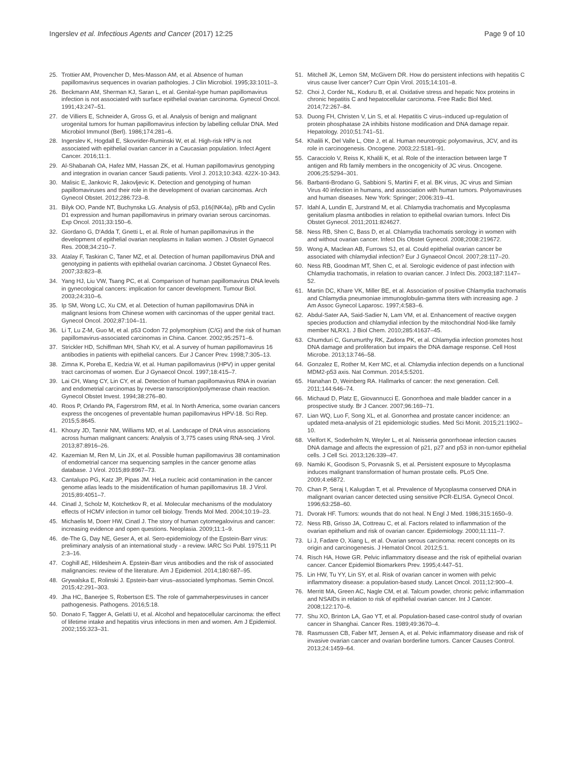Ingerslev et al. Infectious Agents and Cancer (2017) 12:25 Page 9 of 10
25. Trottier AM, Provencher D, Mes-Masson AM, et al. Absence of human papillomavirus sequences in ovarian pathologies. J Clin Microbiol. 1995;33:1011–3.
26. Beckmann AM, Sherman KJ, Saran L, et al. Genital-type human papillomavirus infection is not associated with surface epithelial ovarian carcinoma. Gynecol Oncol. 1991;43:247–51.
27. de Villiers E, Schneider A, Gross G, et al. Analysis of benign and malignant urogenital tumors for human papillomavirus infection by labelling cellular DNA. Med Microbiol Immunol (Berl). 1986;174:281–6.
28. Ingerslev K, Hogdall E, Skovrider-Ruminski W, et al. High-risk HPV is not associated with epithelial ovarian cancer in a Caucasian population. Infect Agent Cancer. 2016;11:1.
29. Al-Shabanah OA, Hafez MM, Hassan ZK, et al. Human papillomavirus genotyping and integration in ovarian cancer Saudi patients. Virol J. 2013;10:343. 422X-10-343.
30. Malisic E, Jankovic R, Jakovljevic K. Detection and genotyping of human papillomaviruses and their role in the development of ovarian carcinomas. Arch Gynecol Obstet. 2012;286:723–8.
31. Bilyk OO, Pande NT, Buchynska LG. Analysis of p53, p16(INK4a), pRb and Cyclin D1 expression and human papillomavirus in primary ovarian serous carcinomas. Exp Oncol. 2011;33:150–6.
32. Giordano G, D'Adda T, Gnetti L, et al. Role of human papillomavirus in the development of epithelial ovarian neoplasms in Italian women. J Obstet Gynaecol Res. 2008;34:210–7.
33. Atalay F, Taskiran C, Taner MZ, et al. Detection of human papillomavirus DNA and genotyping in patients with epithelial ovarian carcinoma. J Obstet Gynaecol Res. 2007;33:823–8.
34. Yang HJ, Liu VW, Tsang PC, et al. Comparison of human papillomavirus DNA levels in gynecological cancers: implication for cancer development. Tumour Biol. 2003;24:310–6.
35. Ip SM, Wong LC, Xu CM, et al. Detection of human papillomavirus DNA in malignant lesions from Chinese women with carcinomas of the upper genital tract. Gynecol Oncol. 2002;87:104–11.
36. Li T, Lu Z-M, Guo M, et al. p53 Codon 72 polymorphism (C/G) and the risk of human papillomavirus-associated carcinomas in China. Cancer. 2002;95:2571–6.
37. Strickler HD, Schiffman MH, Shah KV, et al. A survey of human papillomavirus 16 antibodies in patients with epithelial cancers. Eur J Cancer Prev. 1998;7:305–13.
38. Zimna K, Poreba E, Kedzia W, et al. Human papillomavirus (HPV) in upper genital tract carcinomas of women. Eur J Gynaecol Oncol. 1997;18:415–7.
39. Lai CH, Wang CY, Lin CY, et al. Detection of human papillomavirus RNA in ovarian and endometrial carcinomas by reverse transcription/polymerase chain reaction. Gynecol Obstet Invest. 1994;38:276–80.
40. Roos P, Orlando PA, Fagerstrom RM, et al. In North America, some ovarian cancers express the oncogenes of preventable human papillomavirus HPV-18. Sci Rep. 2015;5:8645.
41. Khoury JD, Tannir NM, Williams MD, et al. Landscape of DNA virus associations across human malignant cancers: Analysis of 3,775 cases using RNA-seq. J Virol. 2013;87:8916–26.
42. Kazemian M, Ren M, Lin JX, et al. Possible human papillomavirus 38 contamination of endometrial cancer rna sequencing samples in the cancer genome atlas database. J Virol. 2015;89:8967–73.
43. Cantalupo PG, Katz JP, Pipas JM. HeLa nucleic acid contamination in the cancer genome atlas leads to the misidentification of human papillomavirus 18. J Virol. 2015;89:4051–7.
44. Cinatl J, Scholz M, Kotchetkov R, et al. Molecular mechanisms of the modulatory effects of HCMV infection in tumor cell biology. Trends Mol Med. 2004;10:19–23.
45. Michaelis M, Doerr HW, Cinatl J. The story of human cytomegalovirus and cancer: increasing evidence and open questions. Neoplasia. 2009;11:1–9.
46. de-The G, Day NE, Geser A, et al. Sero-epidemiology of the Epstein-Barr virus: preliminary analysis of an international study - a review. IARC Sci Publ. 1975;11 Pt 2:3–16.
47. Coghill AE, Hildesheim A. Epstein-Barr virus antibodies and the risk of associated malignancies: review of the literature. Am J Epidemiol. 2014;180:687–95.
48. Grywalska E, Rolinski J. Epstein-barr virus–associated lymphomas. Semin Oncol. 2015;42:291–303.
49. Jha HC, Banerjee S, Robertson ES. The role of gammaherpesviruses in cancer pathogenesis. Pathogens. 2016;5:18.
50. Donato F, Tagger A, Gelatti U, et al. Alcohol and hepatocellular carcinoma: the effect of lifetime intake and hepatitis virus infections in men and women. Am J Epidemiol. 2002;155:323–31.
51. Mitchell JK, Lemon SM, McGivern DR. How do persistent infections with hepatitis C virus cause liver cancer? Curr Opin Virol. 2015;14:101–8.
52. Choi J, Corder NL, Koduru B, et al. Oxidative stress and hepatic Nox proteins in chronic hepatitis C and hepatocellular carcinoma. Free Radic Biol Med. 2014;72:267–84.
53. Duong FH, Christen V, Lin S, et al. Hepatitis C virus–induced up-regulation of protein phosphatase 2A inhibits histone modification and DNA damage repair. Hepatology. 2010;51:741–51.
54. Khalili K, Del Valle L, Otte J, et al. Human neurotropic polyomavirus, JCV, and its role in carcinogenesis. Oncogene. 2003;22:5181–91.
55. Caracciolo V, Reiss K, Khalili K, et al. Role of the interaction between large T antigen and Rb family members in the oncogenicity of JC virus. Oncogene. 2006;25:5294–301.
56. Barbanti-Brodano G, Sabbioni S, Martini F, et al. BK virus, JC virus and Simian Virus 40 infection in humans, and association with human tumors. Polyomaviruses and human diseases. New York: Springer; 2006:319–41.
57. Idahl A, Lundin E, Jurstrand M, et al. Chlamydia trachomatis and Mycoplasma genitalium plasma antibodies in relation to epithelial ovarian tumors. Infect Dis Obstet Gynecol. 2011;2011:824627.
58. Ness RB, Shen C, Bass D, et al. Chlamydia trachomatis serology in women with and without ovarian cancer. Infect Dis Obstet Gynecol. 2008;2008:219672.
59. Wong A, Maclean AB, Furrows SJ, et al. Could epithelial ovarian cancer be associated with chlamydial infection? Eur J Gynaecol Oncol. 2007;28:117–20.
60. Ness RB, Goodman MT, Shen C, et al. Serologic evidence of past infection with Chlamydia trachomatis, in relation to ovarian cancer. J Infect Dis. 2003;187:1147–52.
61. Martin DC, Khare VK, Miller BE, et al. Association of positive Chlamydia trachomatis and Chlamydia pneumoniae immunoglobulin-gamma titers with increasing age. J Am Assoc Gynecol Laparosc. 1997;4:583–6.
62. Abdul-Sater AA, Said-Sadier N, Lam VM, et al. Enhancement of reactive oxygen species production and chlamydial infection by the mitochondrial Nod-like family member NLRX1. J Biol Chem. 2010;285:41637–45.
63. Chumduri C, Gurumurthy RK, Zadora PK, et al. Chlamydia infection promotes host DNA damage and proliferation but impairs the DNA damage response. Cell Host Microbe. 2013;13:746–58.
64. Gonzalez E, Rother M, Kerr MC, et al. Chlamydia infection depends on a functional MDM2-p53 axis. Nat Commun. 2014;5:5201.
65. Hanahan D, Weinberg RA. Hallmarks of cancer: the next generation. Cell. 2011;144:646–74.
66. Michaud D, Platz E, Giovannucci E. Gonorrhoea and male bladder cancer in a prospective study. Br J Cancer. 2007;96:169–71.
67. Lian WQ, Luo F, Song XL, et al. Gonorrhea and prostate cancer incidence: an updated meta-analysis of 21 epidemiologic studies. Med Sci Monit. 2015;21:1902–10.
68. Vielfort K, Soderholm N, Weyler L, et al. Neisseria gonorrhoeae infection causes DNA damage and affects the expression of p21, p27 and p53 in non-tumor epithelial cells. J Cell Sci. 2013;126:339–47.
69. Namiki K, Goodison S, Porvasnik S, et al. Persistent exposure to Mycoplasma induces malignant transformation of human prostate cells. PLoS One. 2009;4:e6872.
70. Chan P, Seraj I, Kalugdan T, et al. Prevalence of Mycoplasma conserved DNA in malignant ovarian cancer detected using sensitive PCR-ELISA. Gynecol Oncol. 1996;63:258–60.
71. Dvorak HF. Tumors: wounds that do not heal. N Engl J Med. 1986;315:1650–9.
72. Ness RB, Grisso JA, Cottreau C, et al. Factors related to inflammation of the ovarian epithelium and risk of ovarian cancer. Epidemiology. 2000;11:111–7.
73. Li J, Fadare O, Xiang L, et al. Ovarian serous carcinoma: recent concepts on its origin and carcinogenesis. J Hematol Oncol. 2012;5:1.
74. Risch HA, Howe GR. Pelvic inflammatory disease and the risk of epithelial ovarian cancer. Cancer Epidemiol Biomarkers Prev. 1995;4:447–51.
75. Lin HW, Tu YY, Lin SY, et al. Risk of ovarian cancer in women with pelvic inflammatory disease: a population-based study. Lancet Oncol. 2011;12:900–4.
76. Merritt MA, Green AC, Nagle CM, et al. Talcum powder, chronic pelvic inflammation and NSAIDs in relation to risk of epithelial ovarian cancer. Int J Cancer. 2008;122:170–6.
77. Shu XO, Brinton LA, Gao YT, et al. Population-based case-control study of ovarian cancer in Shanghai. Cancer Res. 1989;49:3670–4.
78. Rasmussen CB, Faber MT, Jensen A, et al. Pelvic inflammatory disease and risk of invasive ovarian cancer and ovarian borderline tumors. Cancer Causes Control. 2013;24:1459–64.